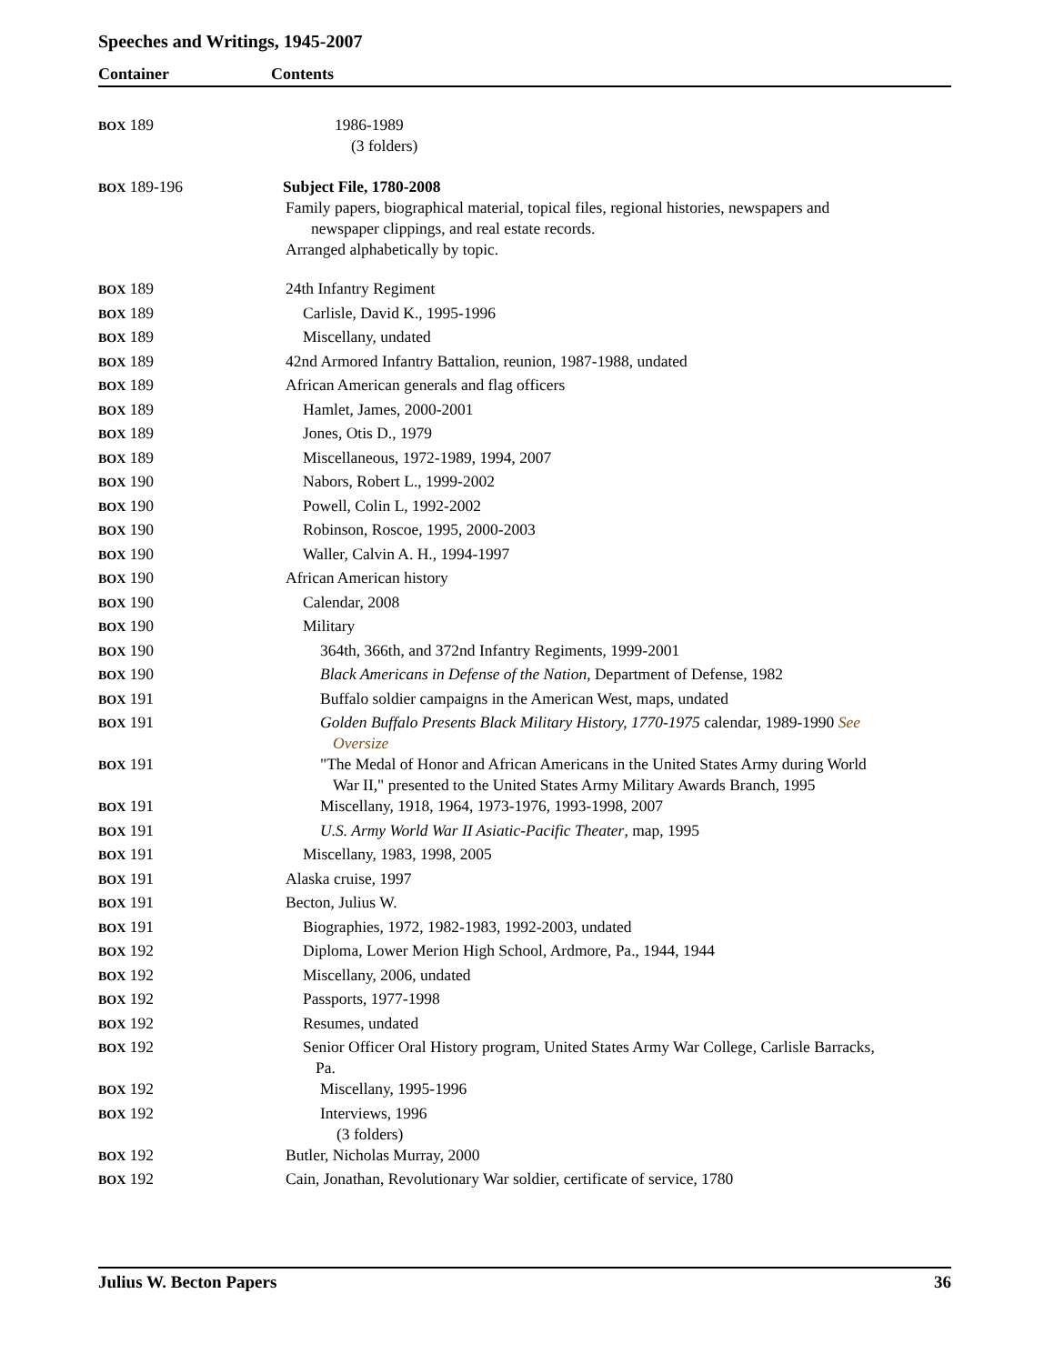Speeches and Writings, 1945-2007
Container Contents
| BOX 189 | 1986-1989 (3 folders) |
| BOX 189-196 | Subject File, 1780-2008 Family papers, biographical material, topical files, regional histories, newspapers and newspaper clippings, and real estate records. Arranged alphabetically by topic. |
| BOX 189 | 24th Infantry Regiment |
| BOX 189 | Carlisle, David K., 1995-1996 |
| BOX 189 | Miscellany, undated |
| BOX 189 | 42nd Armored Infantry Battalion, reunion, 1987-1988, undated |
| BOX 189 | African American generals and flag officers |
| BOX 189 | Hamlet, James, 2000-2001 |
| BOX 189 | Jones, Otis D., 1979 |
| BOX 189 | Miscellaneous, 1972-1989, 1994, 2007 |
| BOX 190 | Nabors, Robert L., 1999-2002 |
| BOX 190 | Powell, Colin L, 1992-2002 |
| BOX 190 | Robinson, Roscoe, 1995, 2000-2003 |
| BOX 190 | Waller, Calvin A. H., 1994-1997 |
| BOX 190 | African American history |
| BOX 190 | Calendar, 2008 |
| BOX 190 | Military |
| BOX 190 | 364th, 366th, and 372nd Infantry Regiments, 1999-2001 |
| BOX 190 | Black Americans in Defense of the Nation , Department of Defense, 1982 |
| BOX 191 | Buffalo soldier campaigns in the American West, maps, undated |
| BOX 191 | Golden Buffalo Presents Black Military History, 1770-1975 calendar, 1989-1990 See Oversize |
| BOX 191 | "The Medal of Honor and African Americans in the United States Army during World War II," presented to the United States Army Military Awards Branch, 1995 |
| BOX 191 | Miscellany, 1918, 1964, 1973-1976, 1993-1998, 2007 |
| BOX 191 | U.S. Army World War II Asiatic-Pacific Theater , map, 1995 |
| BOX 191 | Miscellany, 1983, 1998, 2005 |
| BOX 191 | Alaska cruise, 1997 |
| BOX 191 | Becton, Julius W. |
| BOX 191 | Biographies, 1972, 1982-1983, 1992-2003, undated |
| BOX 192 | Diploma, Lower Merion High School, Ardmore, Pa., 1944, 1944 |
| BOX 192 | Miscellany, 2006, undated |
| BOX 192 | Passports, 1977-1998 |
| BOX 192 | Resumes, undated |
| BOX 192 | Senior Officer Oral History program, United States Army War College, Carlisle Barracks, Pa. |
| BOX 192 | Miscellany, 1995-1996 |
| BOX 192 | Interviews, 1996 (3 folders) |
| BOX 192 | Butler, Nicholas Murray, 2000 |
| BOX 192 | Cain, Jonathan, Revolutionary War soldier, certificate of service, 1780 |
Julius W. Becton Papers 36